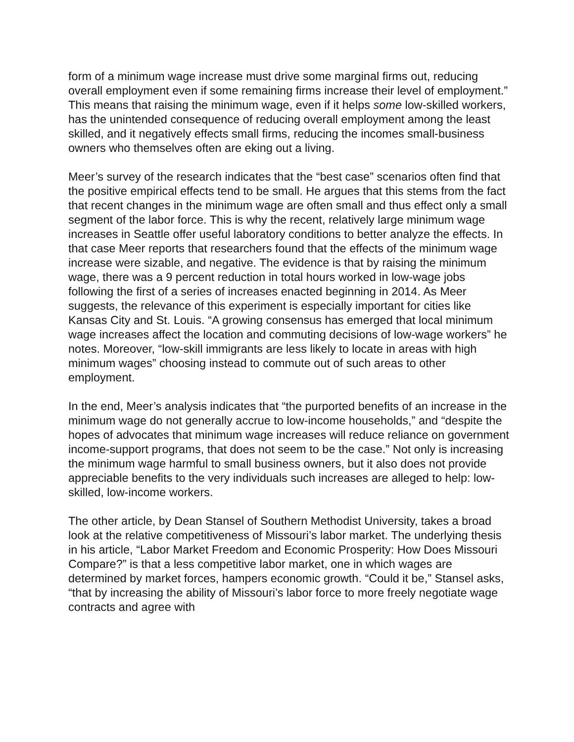form of a minimum wage increase must drive some marginal firms out, reducing overall employment even if some remaining firms increase their level of employment.” This means that raising the minimum wage, even if it helps some low-skilled workers, has the unintended consequence of reducing overall employment among the least skilled, and it negatively effects small firms, reducing the incomes small-business owners who themselves often are eking out a living.
Meer’s survey of the research indicates that the “best case” scenarios often find that the positive empirical effects tend to be small. He argues that this stems from the fact that recent changes in the minimum wage are often small and thus effect only a small segment of the labor force. This is why the recent, relatively large minimum wage increases in Seattle offer useful laboratory conditions to better analyze the effects. In that case Meer reports that researchers found that the effects of the minimum wage increase were sizable, and negative. The evidence is that by raising the minimum wage, there was a 9 percent reduction in total hours worked in low-wage jobs following the first of a series of increases enacted beginning in 2014. As Meer suggests, the relevance of this experiment is especially important for cities like Kansas City and St. Louis. “A growing consensus has emerged that local minimum wage increases affect the location and commuting decisions of low-wage workers” he notes. Moreover, “low-skill immigrants are less likely to locate in areas with high minimum wages” choosing instead to commute out of such areas to other employment.
In the end, Meer’s analysis indicates that “the purported benefits of an increase in the minimum wage do not generally accrue to low-income households,” and “despite the hopes of advocates that minimum wage increases will reduce reliance on government income-support programs, that does not seem to be the case.” Not only is increasing the minimum wage harmful to small business owners, but it also does not provide appreciable benefits to the very individuals such increases are alleged to help: low-skilled, low-income workers.
The other article, by Dean Stansel of Southern Methodist University, takes a broad look at the relative competitiveness of Missouri’s labor market. The underlying thesis in his article, “Labor Market Freedom and Economic Prosperity: How Does Missouri Compare?” is that a less competitive labor market, one in which wages are determined by market forces, hampers economic growth. “Could it be,” Stansel asks, “that by increasing the ability of Missouri’s labor force to more freely negotiate wage contracts and agree with